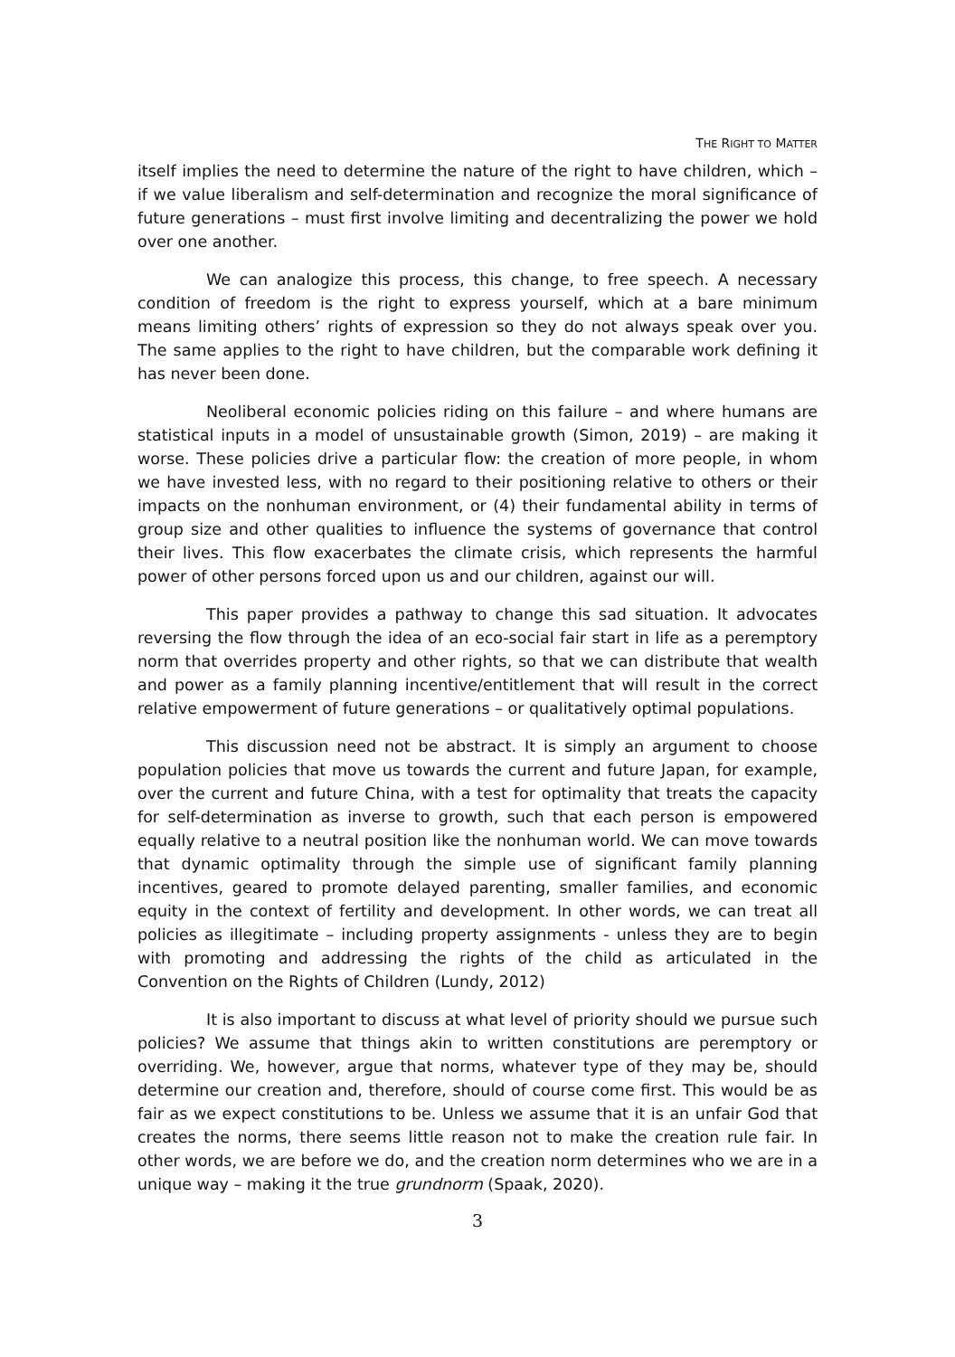THE RIGHT TO MATTER
itself implies the need to determine the nature of the right to have children, which – if we value liberalism and self-determination and recognize the moral significance of future generations – must first involve limiting and decentralizing the power we hold over one another.
We can analogize this process, this change, to free speech. A necessary condition of freedom is the right to express yourself, which at a bare minimum means limiting others’ rights of expression so they do not always speak over you. The same applies to the right to have children, but the comparable work defining it has never been done.
Neoliberal economic policies riding on this failure – and where humans are statistical inputs in a model of unsustainable growth (Simon, 2019) – are making it worse. These policies drive a particular flow: the creation of more people, in whom we have invested less, with no regard to their positioning relative to others or their impacts on the nonhuman environment, or (4) their fundamental ability in terms of group size and other qualities to influence the systems of governance that control their lives. This flow exacerbates the climate crisis, which represents the harmful power of other persons forced upon us and our children, against our will.
This paper provides a pathway to change this sad situation. It advocates reversing the flow through the idea of an eco-social fair start in life as a peremptory norm that overrides property and other rights, so that we can distribute that wealth and power as a family planning incentive/entitlement that will result in the correct relative empowerment of future generations – or qualitatively optimal populations.
This discussion need not be abstract. It is simply an argument to choose population policies that move us towards the current and future Japan, for example, over the current and future China, with a test for optimality that treats the capacity for self-determination as inverse to growth, such that each person is empowered equally relative to a neutral position like the nonhuman world. We can move towards that dynamic optimality through the simple use of significant family planning incentives, geared to promote delayed parenting, smaller families, and economic equity in the context of fertility and development. In other words, we can treat all policies as illegitimate – including property assignments - unless they are to begin with promoting and addressing the rights of the child as articulated in the Convention on the Rights of Children (Lundy, 2012)
It is also important to discuss at what level of priority should we pursue such policies? We assume that things akin to written constitutions are peremptory or overriding. We, however, argue that norms, whatever type of they may be, should determine our creation and, therefore, should of course come first. This would be as fair as we expect constitutions to be. Unless we assume that it is an unfair God that creates the norms, there seems little reason not to make the creation rule fair. In other words, we are before we do, and the creation norm determines who we are in a unique way – making it the true grundnorm (Spaak, 2020).
3